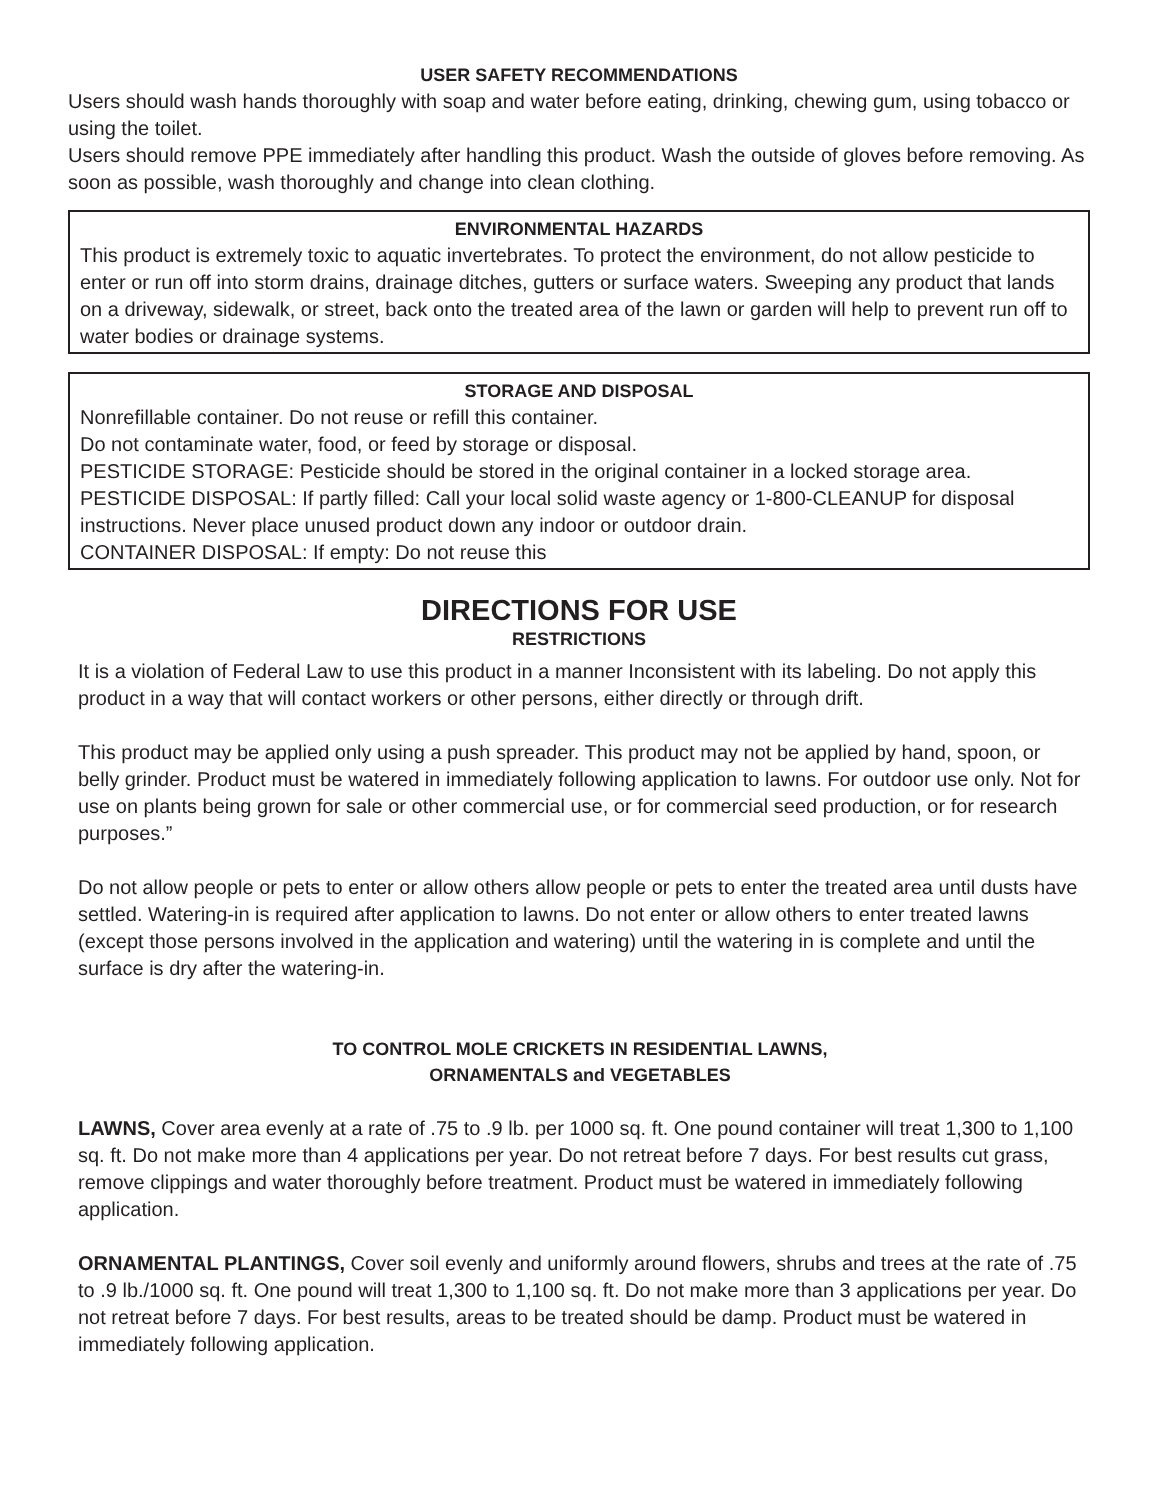USER SAFETY RECOMMENDATIONS
Users should wash hands thoroughly with soap and water before eating, drinking, chewing gum, using tobacco or using the toilet.
Users should remove PPE immediately after handling this product. Wash the outside of gloves before removing. As soon as possible, wash thoroughly and change into clean clothing.
ENVIRONMENTAL HAZARDS
This product is extremely toxic to aquatic invertebrates. To protect the environment, do not allow pesticide to enter or run off into storm drains, drainage ditches, gutters or surface waters. Sweeping any product that lands on a driveway, sidewalk, or street, back onto the treated area of the lawn or garden will help to prevent run off to water bodies or drainage systems.
STORAGE AND DISPOSAL
Nonrefillable container. Do not reuse or refill this container.
Do not contaminate water, food, or feed by storage or disposal.
PESTICIDE STORAGE: Pesticide should be stored in the original container in a locked storage area.
PESTICIDE DISPOSAL: If partly filled: Call your local solid waste agency or 1-800-CLEANUP for disposal instructions. Never place unused product down any indoor or outdoor drain.
CONTAINER DISPOSAL: If empty: Do not reuse this
DIRECTIONS FOR USE
RESTRICTIONS
It is a violation of Federal Law to use this product in a manner Inconsistent with its labeling. Do not apply this product in a way that will contact workers or other persons, either directly or through drift.
This product may be applied only using a push spreader. This product may not be applied by hand, spoon, or belly grinder. Product must be watered in immediately following application to lawns. For outdoor use only. Not for use on plants being grown for sale or other commercial use, or for commercial seed production, or for research purposes.”
Do not allow people or pets to enter or allow others allow people or pets to enter the treated area until dusts have settled. Watering-in is required after application to lawns. Do not enter or allow others to enter treated lawns (except those persons involved in the application and watering) until the watering in is complete and until the surface is dry after the watering-in.
TO CONTROL MOLE CRICKETS IN RESIDENTIAL LAWNS,
ORNAMENTALS and VEGETABLES
LAWNS, Cover area evenly at a rate of .75 to .9 lb. per 1000 sq. ft. One pound container will treat 1,300 to 1,100 sq. ft. Do not make more than 4 applications per year. Do not retreat before 7 days. For best results cut grass, remove clippings and water thoroughly before treatment. Product must be watered in immediately following application.
ORNAMENTAL PLANTINGS, Cover soil evenly and uniformly around flowers, shrubs and trees at the rate of .75 to .9 lb./1000 sq. ft. One pound will treat 1,300 to 1,100 sq. ft. Do not make more than 3 applications per year. Do not retreat before 7 days. For best results, areas to be treated should be damp. Product must be watered in immediately following application.